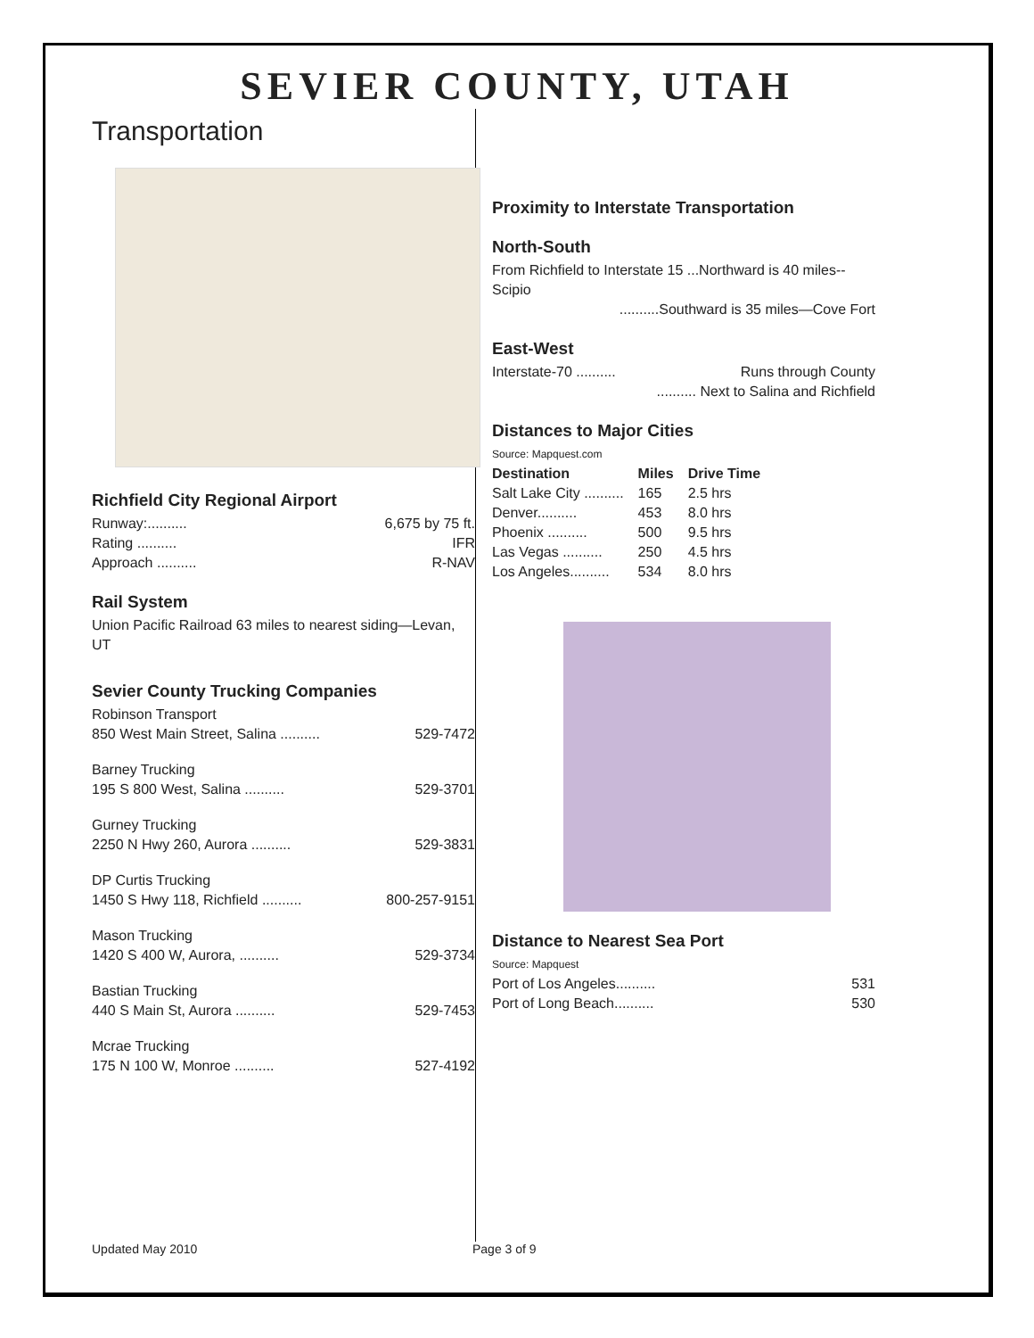SEVIER COUNTY, UTAH
Transportation
Richfield City Regional Airport
Runway:.......... 6,675 by 75 ft.
Rating .......... IFR
Approach .......... R-NAV
Rail System
Union Pacific Railroad 63 miles to nearest siding—Levan, UT
Sevier County Trucking Companies
Robinson Transport
850 West Main Street, Salina .......... 529-7472
Barney Trucking
195 S 800 West, Salina .......... 529-3701
Gurney Trucking
2250 N Hwy 260, Aurora .......... 529-3831
DP Curtis Trucking
1450 S Hwy 118, Richfield .......... 800-257-9151
Mason Trucking
1420 S 400 W, Aurora, .......... 529-3734
Bastian Trucking
440 S Main St, Aurora .......... 529-7453
Mcrae Trucking
175 N 100 W, Monroe .......... 527-4192
Proximity to Interstate Transportation
North-South
From Richfield to Interstate 15 ...Northward is 40 miles--Scipio
..........Southward is 35 miles—Cove Fort
East-West
Interstate-70 .......... Runs through County
.......... Next to Salina and Richfield
Distances to Major Cities
Source: Mapquest.com
| Destination | Miles | Drive Time |
| --- | --- | --- |
| Salt Lake City .......... | 165 | 2.5 hrs |
| Denver.......... | 453 | 8.0 hrs |
| Phoenix .......... | 500 | 9.5 hrs |
| Las Vegas .......... | 250 | 4.5 hrs |
| Los Angeles.......... | 534 | 8.0 hrs |
Distance to Nearest Sea Port
Source: Mapquest
Port of Los Angeles.......... 531
Port of Long Beach.......... 530
Updated May 2010 Page 3 of 9